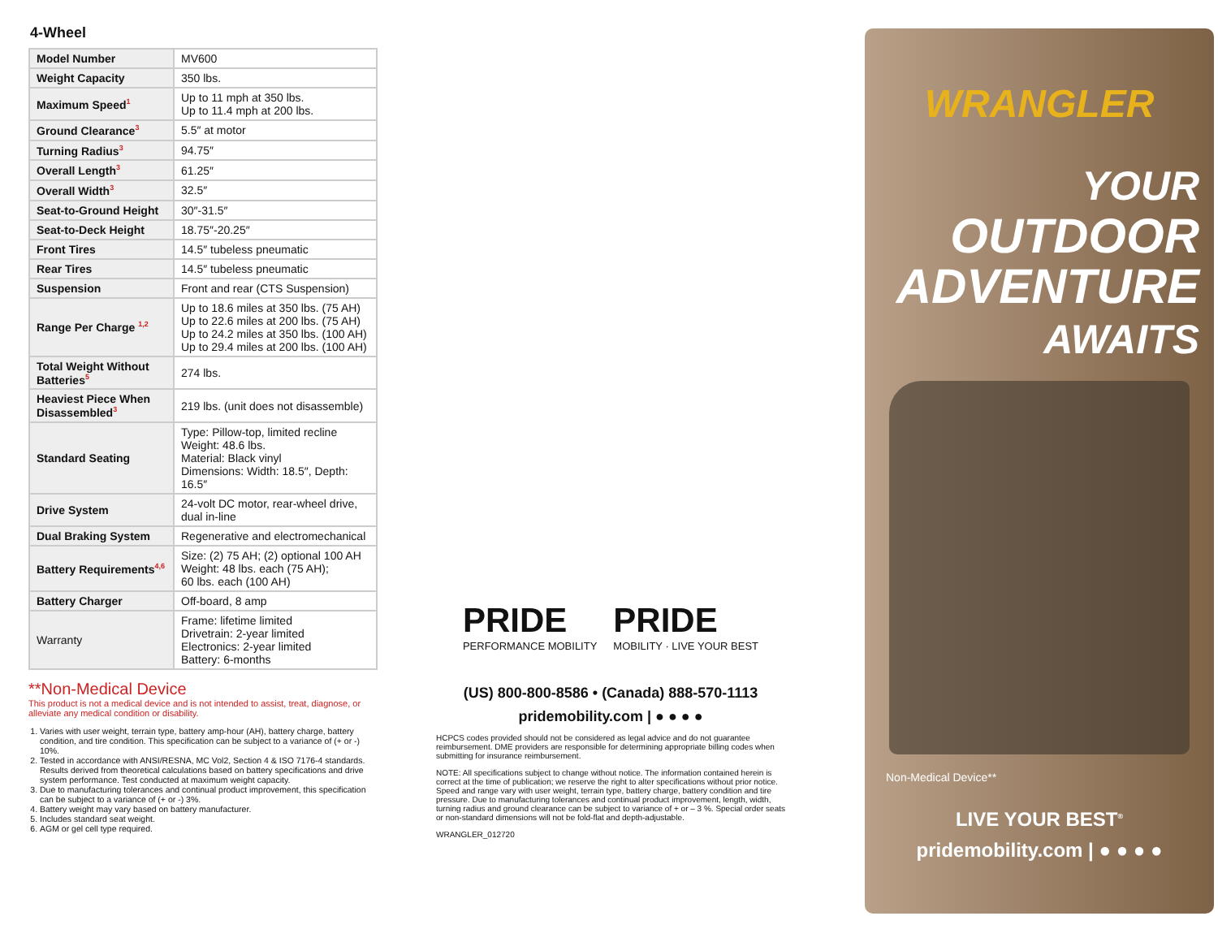4-Wheel
| Model Number | MV600 |
| Weight Capacity | 350 lbs. |
| Maximum Speed<sup>1</sup> | Up to 11 mph at 350 lbs. Up to 11.4 mph at 200 lbs. |
| Ground Clearance<sup>3</sup> | 5.5″ at motor |
| Turning Radius<sup>3</sup> | 94.75″ |
| Overall Length<sup>3</sup> | 61.25″ |
| Overall Width<sup>3</sup> | 32.5″ |
| Seat-to-Ground Height | 30″-31.5″ |
| Seat-to-Deck Height | 18.75″-20.25″ |
| Front Tires | 14.5″ tubeless pneumatic |
| Rear Tires | 14.5″ tubeless pneumatic |
| Suspension | Front and rear (CTS Suspension) |
| Range Per Charge <sup>1,2</sup> | Up to 18.6 miles at 350 lbs. (75 AH) Up to 22.6 miles at 200 lbs. (75 AH) Up to 24.2 miles at 350 lbs. (100 AH) Up to 29.4 miles at 200 lbs. (100 AH) |
| Total Weight Without Batteries<sup>5</sup> | 274 lbs. |
| Heaviest Piece When Disassembled<sup>3</sup> | 219 lbs. (unit does not disassemble) |
| Standard Seating | Type: Pillow-top, limited recline Weight: 48.6 lbs. Material: Black vinyl Dimensions: Width: 18.5″, Depth: 16.5″ |
| Drive System | 24-volt DC motor, rear-wheel drive, dual in-line |
| Dual Braking System | Regenerative and electromechanical |
| Battery Requirements<sup>4,6</sup> | Size: (2) 75 AH; (2) optional 100 AH Weight: 48 lbs. each (75 AH); 60 lbs. each (100 AH) |
| Battery Charger | Off-board, 8 amp |
| Warranty | Frame: lifetime limited Drivetrain: 2-year limited Electronics: 2-year limited Battery: 6-months |
**Non-Medical Device
This product is not a medical device and is not intended to assist, treat, diagnose, or alleviate any medical condition or disability.
1. Varies with user weight, terrain type, battery amp-hour (AH), battery charge, battery condition, and tire condition. This specification can be subject to a variance of (+ or -) 10%.
2. Tested in accordance with ANSI/RESNA, MC Vol2, Section 4 & ISO 7176-4 standards. Results derived from theoretical calculations based on battery specifications and drive system performance. Test conducted at maximum weight capacity.
3. Due to manufacturing tolerances and continual product improvement, this specification can be subject to a variance of (+ or -) 3%.
4. Battery weight may vary based on battery manufacturer.
5. Includes standard seat weight.
6. AGM or gel cell type required.
PRIDE
PERFORMANCE MOBILITY
PRIDE
MOBILITY · LIVE YOUR BEST
(US) 800-800-8586 • (Canada) 888-570-1113
pridemobility.com | ● ● ● ●
HCPCS codes provided should not be considered as legal advice and do not guarantee reimbursement. DME providers are responsible for determining appropriate billing codes when submitting for insurance reimbursement.
NOTE: All specifications subject to change without notice. The information contained herein is correct at the time of publication; we reserve the right to alter specifications without prior notice. Speed and range vary with user weight, terrain type, battery charge, battery condition and tire pressure. Due to manufacturing tolerances and continual product improvement, length, width, turning radius and ground clearance can be subject to variance of + or – 3 %. Special order seats or non-standard dimensions will not be fold-flat and depth-adjustable.
WRANGLER_012720
WRANGLER
YOUR
OUTDOOR
ADVENTURE
AWAITS
Non-Medical Device**
LIVE YOUR BEST<sup>®</sup>
pridemobility.com | ● ● ● ●